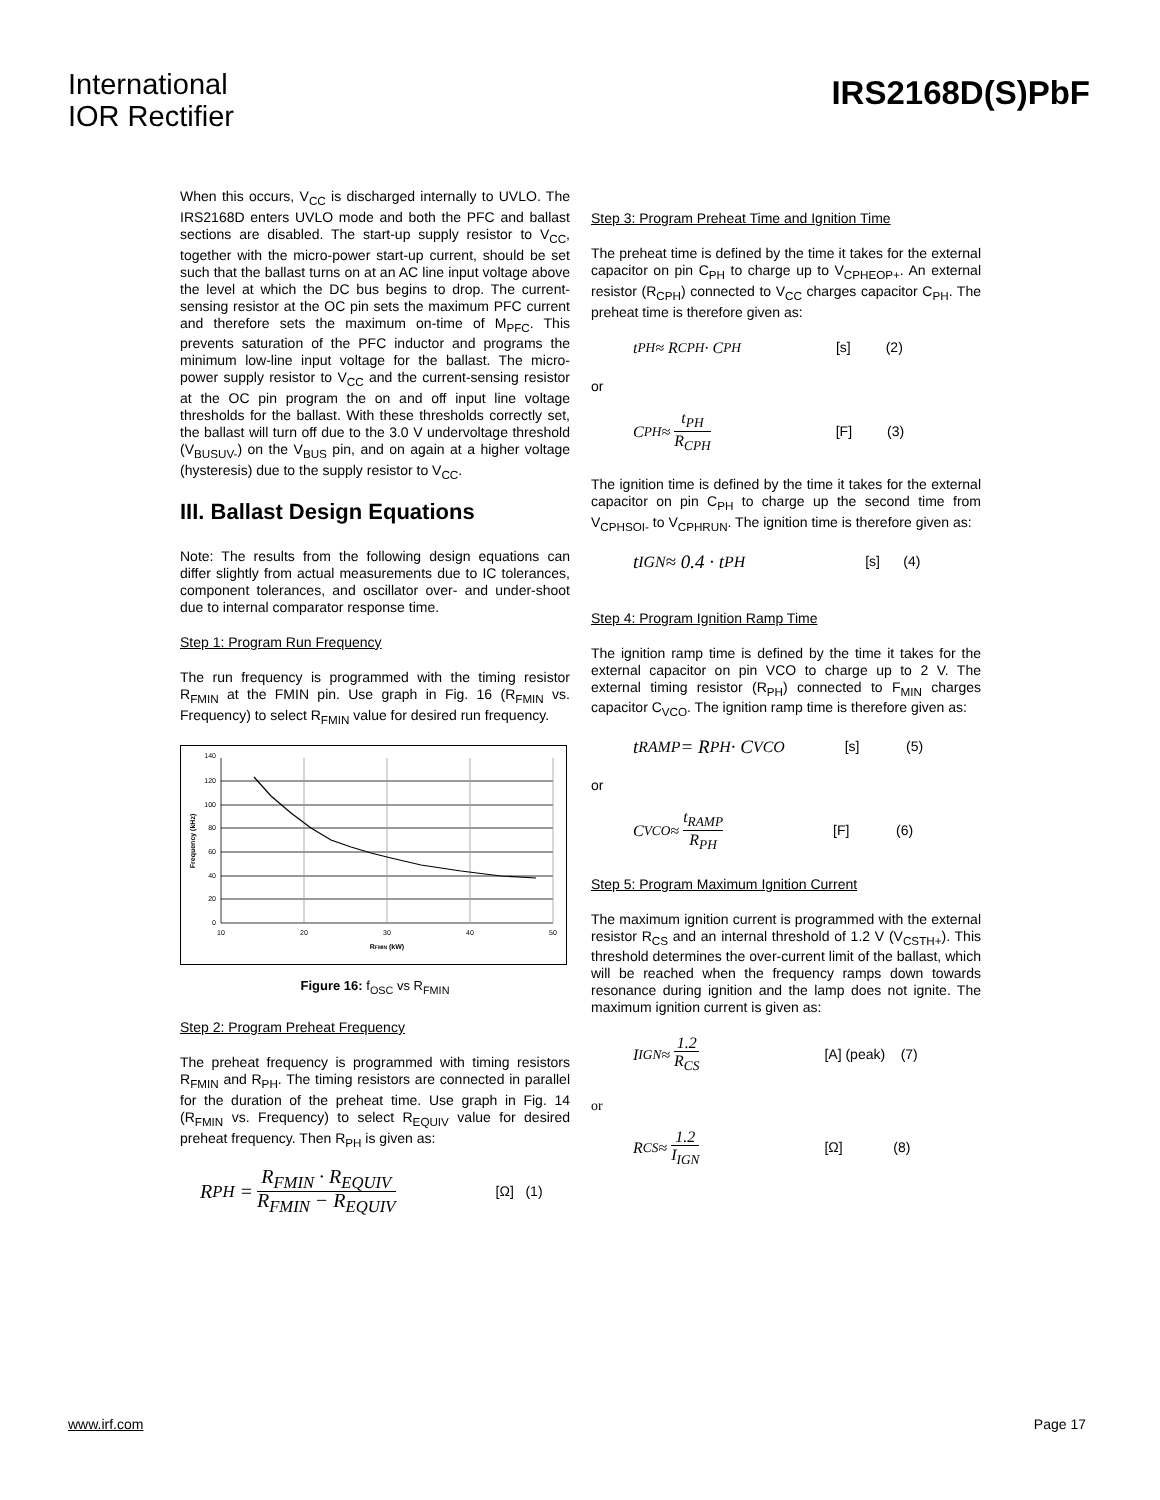International
IOR Rectifier
IRS2168D(S)PbF
When this occurs, V<sub>CC</sub> is discharged internally to UVLO. The IRS2168D enters UVLO mode and both the PFC and ballast sections are disabled. The start-up supply resistor to V<sub>CC</sub>, together with the micro-power start-up current, should be set such that the ballast turns on at an AC line input voltage above the level at which the DC bus begins to drop. The current-sensing resistor at the OC pin sets the maximum PFC current and therefore sets the maximum on-time of M<sub>PFC</sub>. This prevents saturation of the PFC inductor and programs the minimum low-line input voltage for the ballast. The micro-power supply resistor to V<sub>CC</sub> and the current-sensing resistor at the OC pin program the on and off input line voltage thresholds for the ballast. With these thresholds correctly set, the ballast will turn off due to the 3.0 V undervoltage threshold (V<sub>BUSUV-</sub>) on the V<sub>BUS</sub> pin, and on again at a higher voltage (hysteresis) due to the supply resistor to V<sub>CC</sub>.
III. Ballast Design Equations
Note: The results from the following design equations can differ slightly from actual measurements due to IC tolerances, component tolerances, and oscillator over- and under-shoot due to internal comparator response time.
Step 1: Program Run Frequency
The run frequency is programmed with the timing resistor R<sub>FMIN</sub> at the FMIN pin. Use graph in Fig. 16 (R<sub>FMIN</sub> vs. Frequency) to select R<sub>FMIN</sub> value for desired run frequency.
140
120
100
80
60
40
20
0
10
20
30
40
50
RFMIN (kW)
Frequency (kHz)
Figure 16: f<sub>OSC</sub> vs R<sub>FMIN</sub>
Step 2: Program Preheat Frequency
The preheat frequency is programmed with timing resistors R<sub>FMIN</sub> and R<sub>PH</sub>. The timing resistors are connected in parallel for the duration of the preheat time. Use graph in Fig. 14 (R<sub>FMIN</sub> vs. Frequency) to select R<sub>EQUIV</sub> value for desired preheat frequency. Then R<sub>PH</sub> is given as:
R<sub>PH</sub> = R<sub>FMIN</sub> · R<sub>EQUIV</sub> R<sub>FMIN</sub> − R<sub>EQUIV</sub> [Ω] (1)
Step 3: Program Preheat Time and Ignition Time
The preheat time is defined by the time it takes for the external capacitor on pin C<sub>PH</sub> to charge up to V<sub>CPHEOP+</sub>. An external resistor (R<sub>CPH</sub>) connected to V<sub>CC</sub> charges capacitor C<sub>PH</sub>. The preheat time is therefore given as:
t<sub>PH</sub> ≈ R<sub>CPH</sub> · C<sub>PH</sub> [s] (2)
or
C<sub>PH</sub> ≈ t<sub>PH</sub> R<sub>CPH</sub> [F] (3)
The ignition time is defined by the time it takes for the external capacitor on pin C<sub>PH</sub> to charge up the second time from V<sub>CPHSOI-</sub> to V<sub>CPHRUN</sub>. The ignition time is therefore given as:
t<sub>IGN</sub> ≈ 0.4 · t<sub>PH</sub> [s] (4)
Step 4: Program Ignition Ramp Time
The ignition ramp time is defined by the time it takes for the external capacitor on pin VCO to charge up to 2 V. The external timing resistor (R<sub>PH</sub>) connected to F<sub>MIN</sub> charges capacitor C<sub>VCO</sub>. The ignition ramp time is therefore given as:
t<sub>RAMP</sub> = R<sub>PH</sub> · C<sub>VCO</sub> [s] (5)
or
C<sub>VCO</sub> ≈ t<sub>RAMP</sub> R<sub>PH</sub> [F] (6)
Step 5: Program Maximum Ignition Current
The maximum ignition current is programmed with the external resistor R<sub>CS</sub> and an internal threshold of 1.2 V (V<sub>CSTH+</sub>). This threshold determines the over-current limit of the ballast, which will be reached when the frequency ramps down towards resonance during ignition and the lamp does not ignite. The maximum ignition current is given as:
I<sub>IGN</sub> ≈ 1.2 R<sub>CS</sub> [A] (peak) (7)
or
R<sub>CS</sub> ≈ 1.2 I<sub>IGN</sub> [Ω] (8)
www.irf.com Page 17